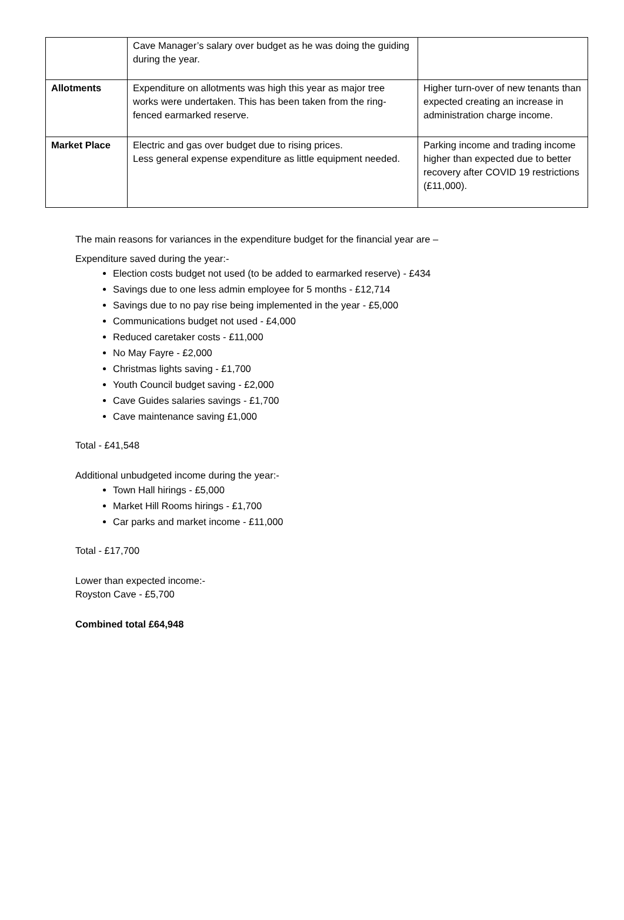| | Cave Manager’s salary over budget as he was doing the guiding during the year. | |
| Allotments | Expenditure on allotments was high this year as major tree works were undertaken. This has been taken from the ring-fenced earmarked reserve. | Higher turn-over of new tenants than expected creating an increase in administration charge income. |
| Market Place | Electric and gas over budget due to rising prices. Less general expense expenditure as little equipment needed. | Parking income and trading income higher than expected due to better recovery after COVID 19 restrictions (£11,000). |
The main reasons for variances in the expenditure budget for the financial year are –
Expenditure saved during the year:-
Election costs budget not used (to be added to earmarked reserve) - £434
Savings due to one less admin employee for 5 months - £12,714
Savings due to no pay rise being implemented in the year - £5,000
Communications budget not used - £4,000
Reduced caretaker costs - £11,000
No May Fayre - £2,000
Christmas lights saving - £1,700
Youth Council budget saving - £2,000
Cave Guides salaries savings - £1,700
Cave maintenance saving £1,000
Total - £41,548
Additional unbudgeted income during the year:-
Town Hall hirings - £5,000
Market Hill Rooms hirings - £1,700
Car parks and market income - £11,000
Total - £17,700
Lower than expected income:-
Royston Cave - £5,700
Combined total £64,948